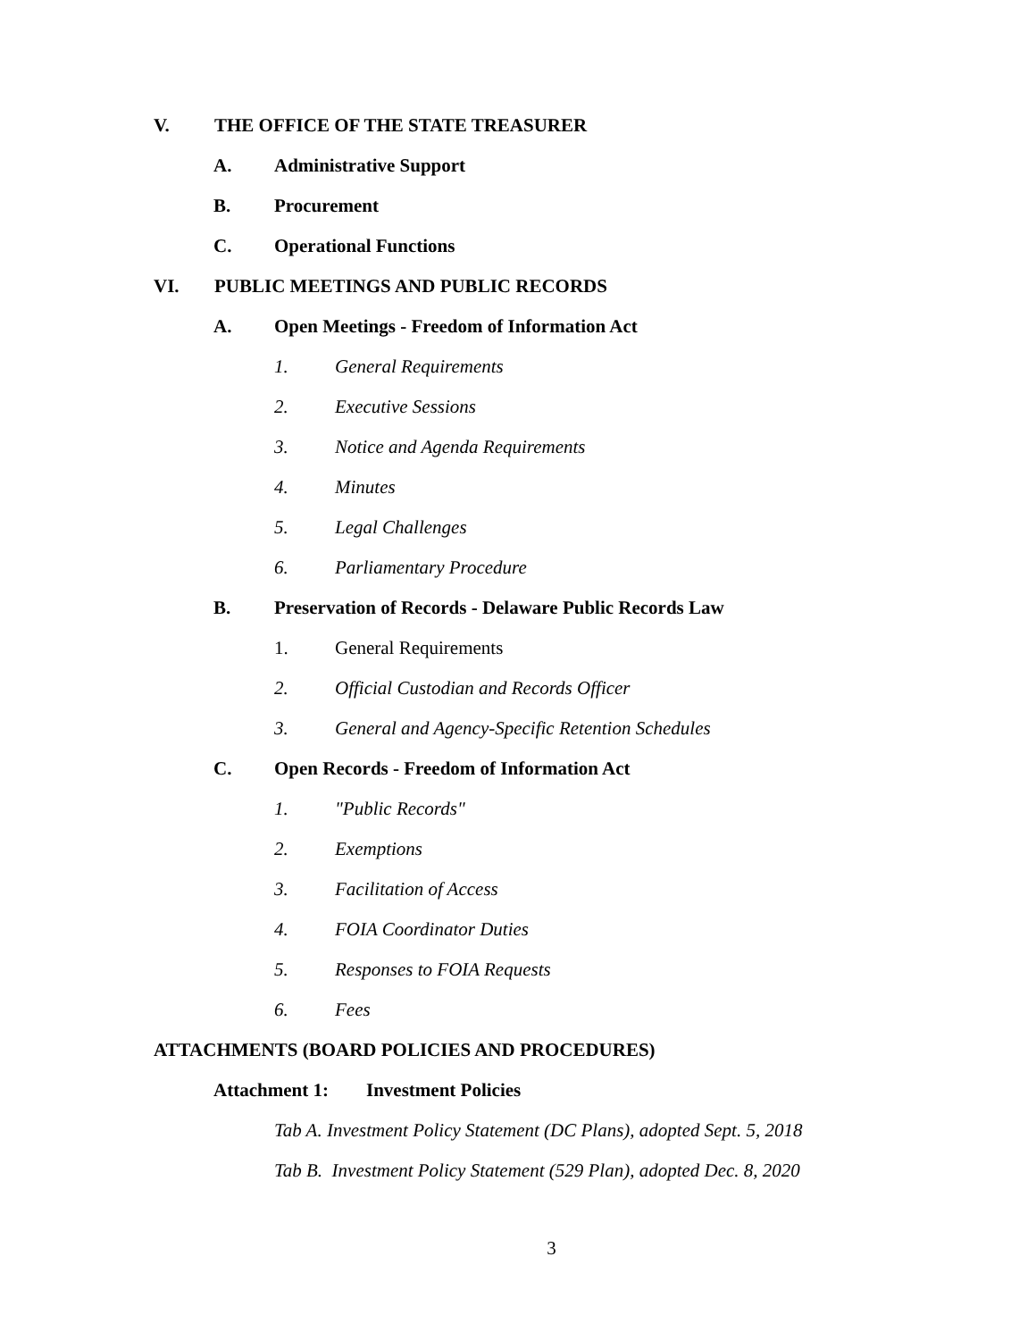V. THE OFFICE OF THE STATE TREASURER
A. Administrative Support
B. Procurement
C. Operational Functions
VI. PUBLIC MEETINGS AND PUBLIC RECORDS
A. Open Meetings - Freedom of Information Act
1. General Requirements
2. Executive Sessions
3. Notice and Agenda Requirements
4. Minutes
5. Legal Challenges
6. Parliamentary Procedure
B. Preservation of Records - Delaware Public Records Law
1. General Requirements
2. Official Custodian and Records Officer
3. General and Agency-Specific Retention Schedules
C. Open Records - Freedom of Information Act
1. "Public Records"
2. Exemptions
3. Facilitation of Access
4. FOIA Coordinator Duties
5. Responses to FOIA Requests
6. Fees
ATTACHMENTS (BOARD POLICIES AND PROCEDURES)
Attachment 1: Investment Policies
Tab A. Investment Policy Statement (DC Plans), adopted Sept. 5, 2018
Tab B. Investment Policy Statement (529 Plan), adopted Dec. 8, 2020
3